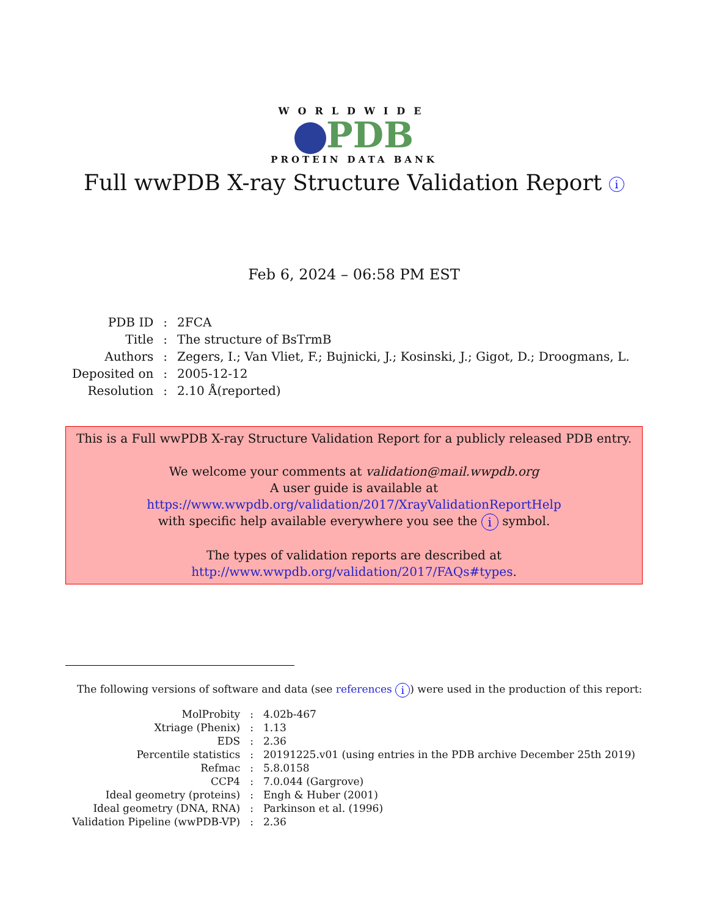WORLDWIDE
PDB
PROTEIN DATA BANK
Full wwPDB X-ray Structure Validation Report i
Feb 6, 2024 – 06:58 PM EST
| PDB ID | : | 2FCA |
| Title | : | The structure of BsTrmB |
| Authors | : | Zegers, I.; Van Vliet, F.; Bujnicki, J.; Kosinski, J.; Gigot, D.; Droogmans, L. |
| Deposited on | : | 2005-12-12 |
| Resolution | : | 2.10 Å(reported) |
This is a Full wwPDB X-ray Structure Validation Report for a publicly released PDB entry.
We welcome your comments at validation@mail.wwpdb.org
A user guide is available at
https://www.wwpdb.org/validation/2017/XrayValidationReportHelp
with specific help available everywhere you see the i symbol.
The types of validation reports are described at
http://www.wwpdb.org/validation/2017/FAQs#types.
The following versions of software and data (see references i) were used in the production of this report:
| MolProbity | : | 4.02b-467 |
| Xtriage (Phenix) | : | 1.13 |
| EDS | : | 2.36 |
| Percentile statistics | : | 20191225.v01 (using entries in the PDB archive December 25th 2019) |
| Refmac | : | 5.8.0158 |
| CCP4 | : | 7.0.044 (Gargrove) |
| Ideal geometry (proteins) | : | Engh & Huber (2001) |
| Ideal geometry (DNA, RNA) | : | Parkinson et al. (1996) |
| Validation Pipeline (wwPDB-VP) | : | 2.36 |